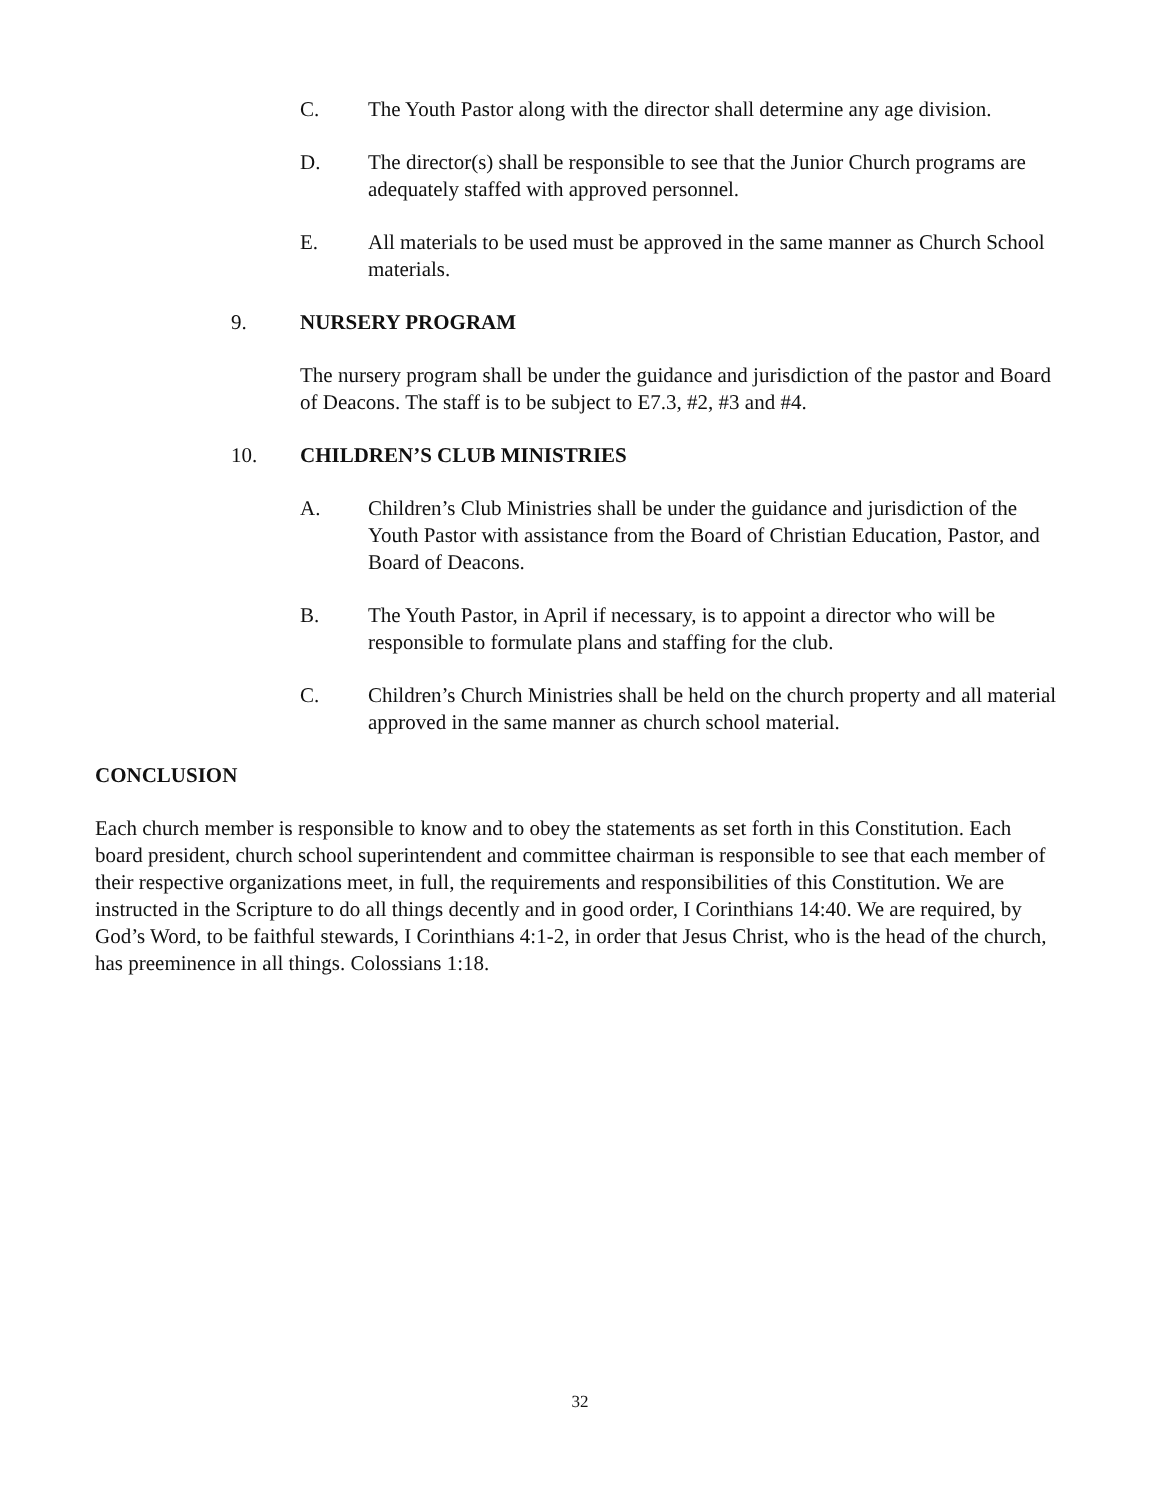C. The Youth Pastor along with the director shall determine any age division.
D. The director(s) shall be responsible to see that the Junior Church programs are adequately staffed with approved personnel.
E. All materials to be used must be approved in the same manner as Church School materials.
9. NURSERY PROGRAM
The nursery program shall be under the guidance and jurisdiction of the pastor and Board of Deacons. The staff is to be subject to E7.3, #2, #3 and #4.
10. CHILDREN’S CLUB MINISTRIES
A. Children’s Club Ministries shall be under the guidance and jurisdiction of the Youth Pastor with assistance from the Board of Christian Education, Pastor, and Board of Deacons.
B. The Youth Pastor, in April if necessary, is to appoint a director who will be responsible to formulate plans and staffing for the club.
C. Children’s Church Ministries shall be held on the church property and all material approved in the same manner as church school material.
CONCLUSION
Each church member is responsible to know and to obey the statements as set forth in this Constitution. Each board president, church school superintendent and committee chairman is responsible to see that each member of their respective organizations meet, in full, the requirements and responsibilities of this Constitution. We are instructed in the Scripture to do all things decently and in good order, I Corinthians 14:40. We are required, by God’s Word, to be faithful stewards, I Corinthians 4:1-2, in order that Jesus Christ, who is the head of the church, has preeminence in all things. Colossians 1:18.
32